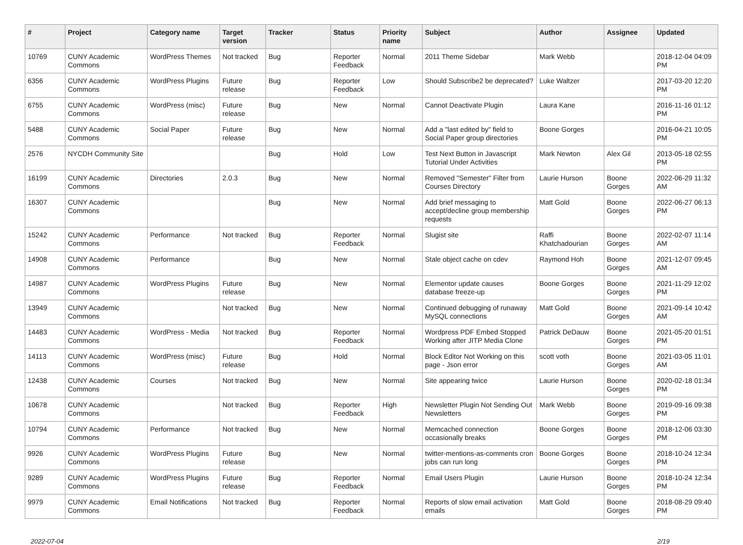| # | Project | Category name | Target version | Tracker | Status | Priority name | Subject | Author | Assignee | Updated |
| --- | --- | --- | --- | --- | --- | --- | --- | --- | --- | --- |
| 10769 | CUNY Academic Commons | WordPress Themes | Not tracked | Bug | Reporter Feedback | Normal | 2011 Theme Sidebar | Mark Webb | | 2018-12-04 04:09 PM |
| 6356 | CUNY Academic Commons | WordPress Plugins | Future release | Bug | Reporter Feedback | Low | Should Subscribe2 be deprecated? | Luke Waltzer | | 2017-03-20 12:20 PM |
| 6755 | CUNY Academic Commons | WordPress (misc) | Future release | Bug | New | Normal | Cannot Deactivate Plugin | Laura Kane | | 2016-11-16 01:12 PM |
| 5488 | CUNY Academic Commons | Social Paper | Future release | Bug | New | Normal | Add a "last edited by" field to Social Paper group directories | Boone Gorges | | 2016-04-21 10:05 PM |
| 2576 | NYCDH Community Site | | | Bug | Hold | Low | Test Next Button in Javascript Tutorial Under Activities | Mark Newton | Alex Gil | 2013-05-18 02:55 PM |
| 16199 | CUNY Academic Commons | Directories | 2.0.3 | Bug | New | Normal | Removed "Semester" Filter from Courses Directory | Laurie Hurson | Boone Gorges | 2022-06-29 11:32 AM |
| 16307 | CUNY Academic Commons | | | Bug | New | Normal | Add brief messaging to accept/decline group membership requests | Matt Gold | Boone Gorges | 2022-06-27 06:13 PM |
| 15242 | CUNY Academic Commons | Performance | Not tracked | Bug | Reporter Feedback | Normal | Slugist site | Raffi Khatchadourian | Boone Gorges | 2022-02-07 11:14 AM |
| 14908 | CUNY Academic Commons | Performance | | Bug | New | Normal | Stale object cache on cdev | Raymond Hoh | Boone Gorges | 2021-12-07 09:45 AM |
| 14987 | CUNY Academic Commons | WordPress Plugins | Future release | Bug | New | Normal | Elementor update causes database freeze-up | Boone Gorges | Boone Gorges | 2021-11-29 12:02 PM |
| 13949 | CUNY Academic Commons | | Not tracked | Bug | New | Normal | Continued debugging of runaway MySQL connections | Matt Gold | Boone Gorges | 2021-09-14 10:42 AM |
| 14483 | CUNY Academic Commons | WordPress - Media | Not tracked | Bug | Reporter Feedback | Normal | Wordpress PDF Embed Stopped Working after JITP Media Clone | Patrick DeDauw | Boone Gorges | 2021-05-20 01:51 PM |
| 14113 | CUNY Academic Commons | WordPress (misc) | Future release | Bug | Hold | Normal | Block Editor Not Working on this page - Json error | scott voth | Boone Gorges | 2021-03-05 11:01 AM |
| 12438 | CUNY Academic Commons | Courses | Not tracked | Bug | New | Normal | Site appearing twice | Laurie Hurson | Boone Gorges | 2020-02-18 01:34 PM |
| 10678 | CUNY Academic Commons | | Not tracked | Bug | Reporter Feedback | High | Newsletter Plugin Not Sending Out Newsletters | Mark Webb | Boone Gorges | 2019-09-16 09:38 PM |
| 10794 | CUNY Academic Commons | Performance | Not tracked | Bug | New | Normal | Memcached connection occasionally breaks | Boone Gorges | Boone Gorges | 2018-12-06 03:30 PM |
| 9926 | CUNY Academic Commons | WordPress Plugins | Future release | Bug | New | Normal | twitter-mentions-as-comments cron jobs can run long | Boone Gorges | Boone Gorges | 2018-10-24 12:34 PM |
| 9289 | CUNY Academic Commons | WordPress Plugins | Future release | Bug | Reporter Feedback | Normal | Email Users Plugin | Laurie Hurson | Boone Gorges | 2018-10-24 12:34 PM |
| 9979 | CUNY Academic Commons | Email Notifications | Not tracked | Bug | Reporter Feedback | Normal | Reports of slow email activation emails | Matt Gold | Boone Gorges | 2018-08-29 09:40 PM |
2022-07-04 2/19